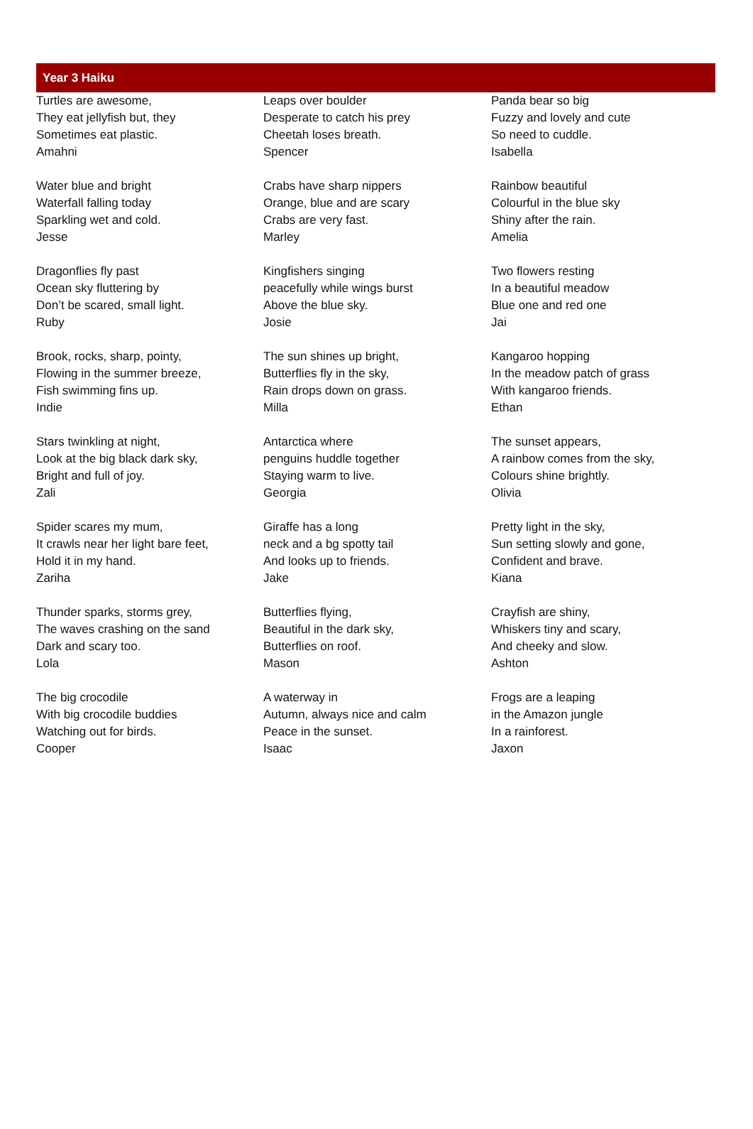Year 3 Haiku
Turtles are awesome,
They eat jellyfish but, they
Sometimes eat plastic.
Amahni
Water blue and bright
Waterfall falling today
Sparkling wet and cold.
Jesse
Dragonflies fly past
Ocean sky fluttering by
Don’t be scared, small light.
Ruby
Brook, rocks, sharp, pointy,
Flowing in the summer breeze,
Fish swimming fins up.
Indie
Stars twinkling at night,
Look at the big black dark sky,
Bright and full of joy.
Zali
Spider scares my mum,
It crawls near her light bare feet,
Hold it in my hand.
Zariha
Thunder sparks, storms grey,
The waves crashing on the sand
Dark and scary too.
Lola
The big crocodile
With big crocodile buddies
Watching out for birds.
Cooper
Leaps over boulder
Desperate to catch his prey
Cheetah loses breath.
Spencer
Crabs have sharp nippers
Orange, blue and are scary
Crabs are very fast.
Marley
Kingfishers singing
peacefully while wings burst
Above the blue sky.
Josie
The sun shines up bright,
Butterflies fly in the sky,
Rain drops down on grass.
Milla
Antarctica where
penguins huddle together
Staying warm to live.
Georgia
Giraffe has a long
neck and a bg spotty tail
And looks up to friends.
Jake
Butterflies flying,
Beautiful in the dark sky,
Butterflies on roof.
Mason
A waterway in
Autumn, always nice and calm
Peace in the sunset.
Isaac
Panda bear so big
Fuzzy and lovely and cute
So need to cuddle.
Isabella
Rainbow beautiful
Colourful in the blue sky
Shiny after the rain.
Amelia
Two flowers resting
In a beautiful meadow
Blue one and red one
Jai
Kangaroo hopping
In the meadow patch of grass
With kangaroo friends.
Ethan
The sunset appears,
A rainbow comes from the sky,
Colours shine brightly.
Olivia
Pretty light in the sky,
Sun setting slowly and gone,
Confident and brave.
Kiana
Crayfish are shiny,
Whiskers tiny and scary,
And cheeky and slow.
Ashton
Frogs are a leaping
in the Amazon jungle
In a rainforest.
Jaxon